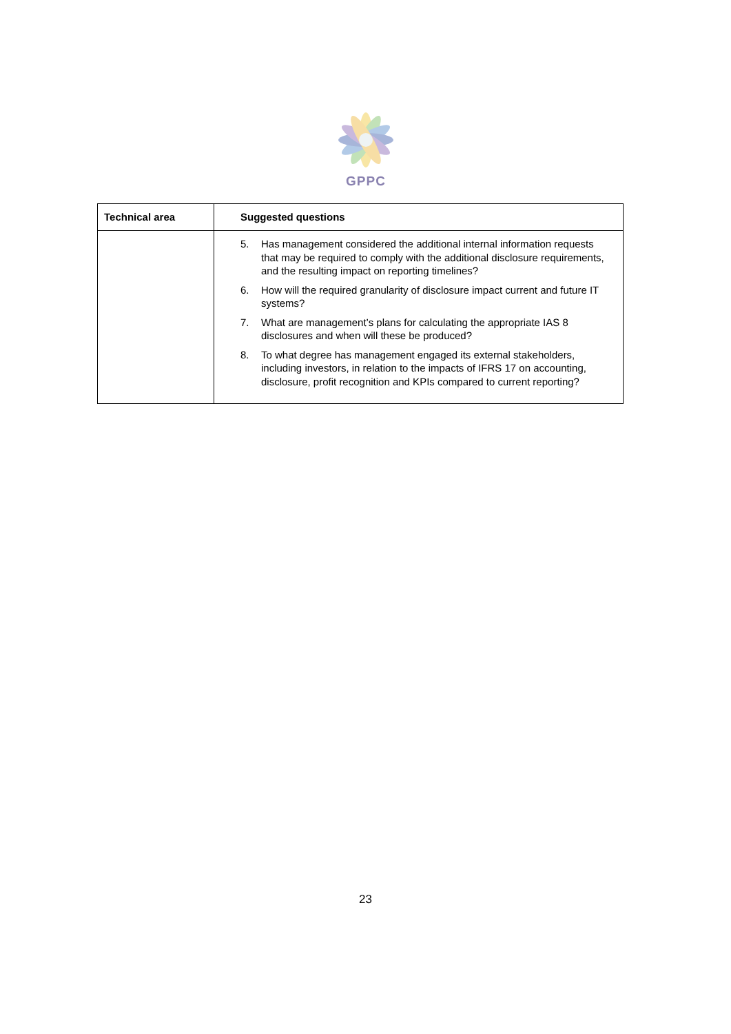GPPC
| Technical area | Suggested questions |
| --- | --- |
| | 5. Has management considered the additional internal information requests that may be required to comply with the additional disclosure requirements, and the resulting impact on reporting timelines? 6. How will the required granularity of disclosure impact current and future IT systems? 7. What are management’s plans for calculating the appropriate IAS 8 disclosures and when will these be produced? 8. To what degree has management engaged its external stakeholders, including investors, in relation to the impacts of IFRS 17 on accounting, disclosure, profit recognition and KPIs compared to current reporting? |
23